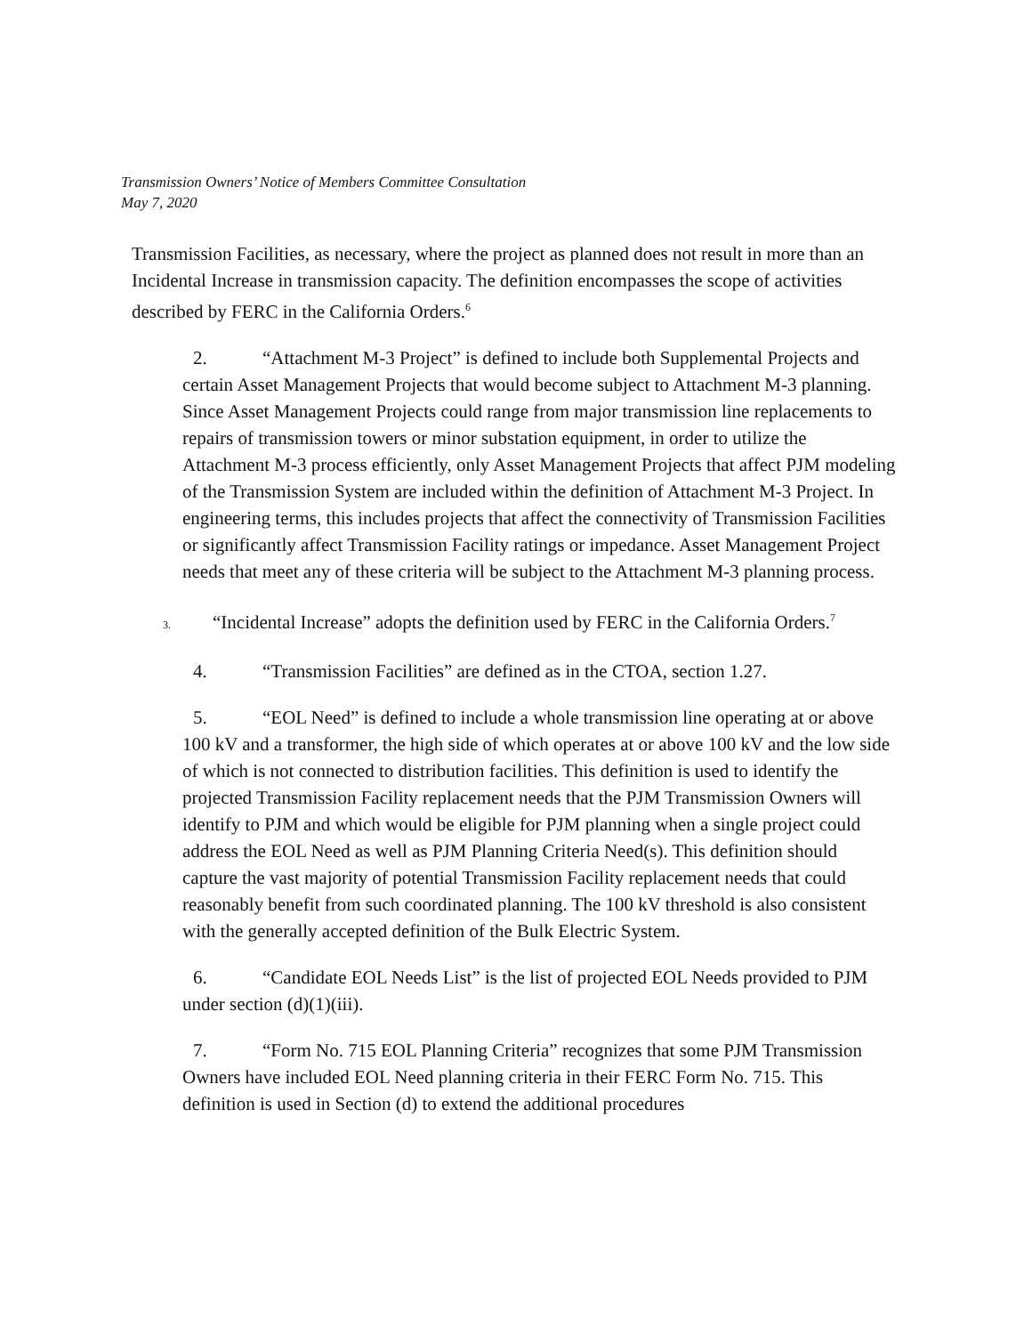Transmission Owners’ Notice of Members Committee Consultation
May 7, 2020
Transmission Facilities, as necessary, where the project as planned does not result in more than an Incidental Increase in transmission capacity. The definition encompasses the scope of activities described by FERC in the California Orders.<sup>6</sup>
2. “Attachment M-3 Project” is defined to include both Supplemental Projects and certain Asset Management Projects that would become subject to Attachment M-3 planning. Since Asset Management Projects could range from major transmission line replacements to repairs of transmission towers or minor substation equipment, in order to utilize the Attachment M-3 process efficiently, only Asset Management Projects that affect PJM modeling of the Transmission System are included within the definition of Attachment M-3 Project. In engineering terms, this includes projects that affect the connectivity of Transmission Facilities or significantly affect Transmission Facility ratings or impedance. Asset Management Project needs that meet any of these criteria will be subject to the Attachment M-3 planning process.
3. “Incidental Increase” adopts the definition used by FERC in the California Orders.<sup>7</sup>
4. “Transmission Facilities” are defined as in the CTOA, section 1.27.
5. “EOL Need” is defined to include a whole transmission line operating at or above 100 kV and a transformer, the high side of which operates at or above 100 kV and the low side of which is not connected to distribution facilities. This definition is used to identify the projected Transmission Facility replacement needs that the PJM Transmission Owners will identify to PJM and which would be eligible for PJM planning when a single project could address the EOL Need as well as PJM Planning Criteria Need(s). This definition should capture the vast majority of potential Transmission Facility replacement needs that could reasonably benefit from such coordinated planning. The 100 kV threshold is also consistent with the generally accepted definition of the Bulk Electric System.
6. “Candidate EOL Needs List” is the list of projected EOL Needs provided to PJM under section (d)(1)(iii).
7. “Form No. 715 EOL Planning Criteria” recognizes that some PJM Transmission Owners have included EOL Need planning criteria in their FERC Form No. 715. This definition is used in Section (d) to extend the additional procedures